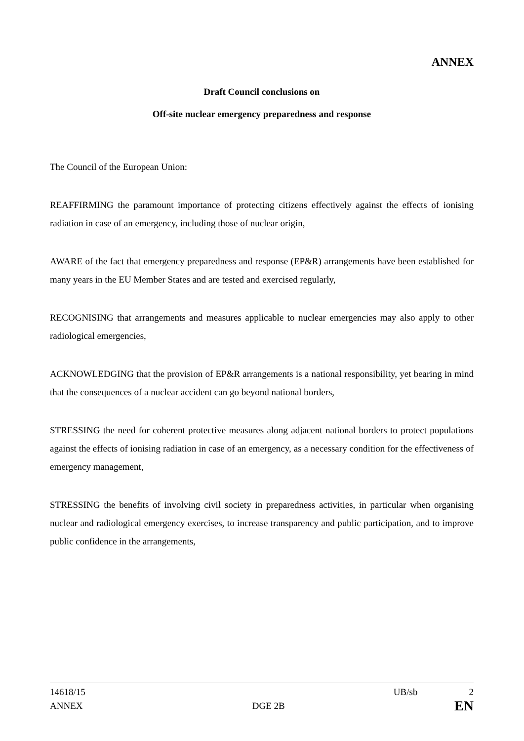ANNEX
Draft Council conclusions on
Off-site nuclear emergency preparedness and response
The Council of the European Union:
REAFFIRMING the paramount importance of protecting citizens effectively against the effects of ionising radiation in case of an emergency, including those of nuclear origin,
AWARE of the fact that emergency preparedness and response (EP&R) arrangements have been established for many years in the EU Member States and are tested and exercised regularly,
RECOGNISING that arrangements and measures applicable to nuclear emergencies may also apply to other radiological emergencies,
ACKNOWLEDGING that the provision of EP&R arrangements is a national responsibility, yet bearing in mind that the consequences of a nuclear accident can go beyond national borders,
STRESSING the need for coherent protective measures along adjacent national borders to protect populations against the effects of ionising radiation in case of an emergency, as a necessary condition for the effectiveness of emergency management,
STRESSING the benefits of involving civil society in preparedness activities, in particular when organising nuclear and radiological emergency exercises, to increase transparency and public participation, and to improve public confidence in the arrangements,
14618/15 UB/sb 2
ANNEX DGE 2B EN